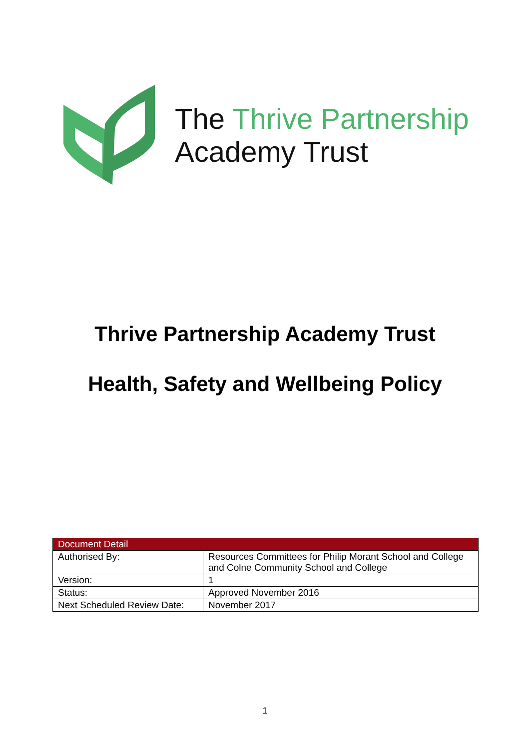The Thrive Partnership
Academy Trust
Thrive Partnership Academy Trust
Health, Safety and Wellbeing Policy
| Document Detail | |
| --- | --- |
| Authorised By: | Resources Committees for Philip Morant School and College and Colne Community School and College |
| Version: | 1 |
| Status: | Approved November 2016 |
| Next Scheduled Review Date: | November 2017 |
1